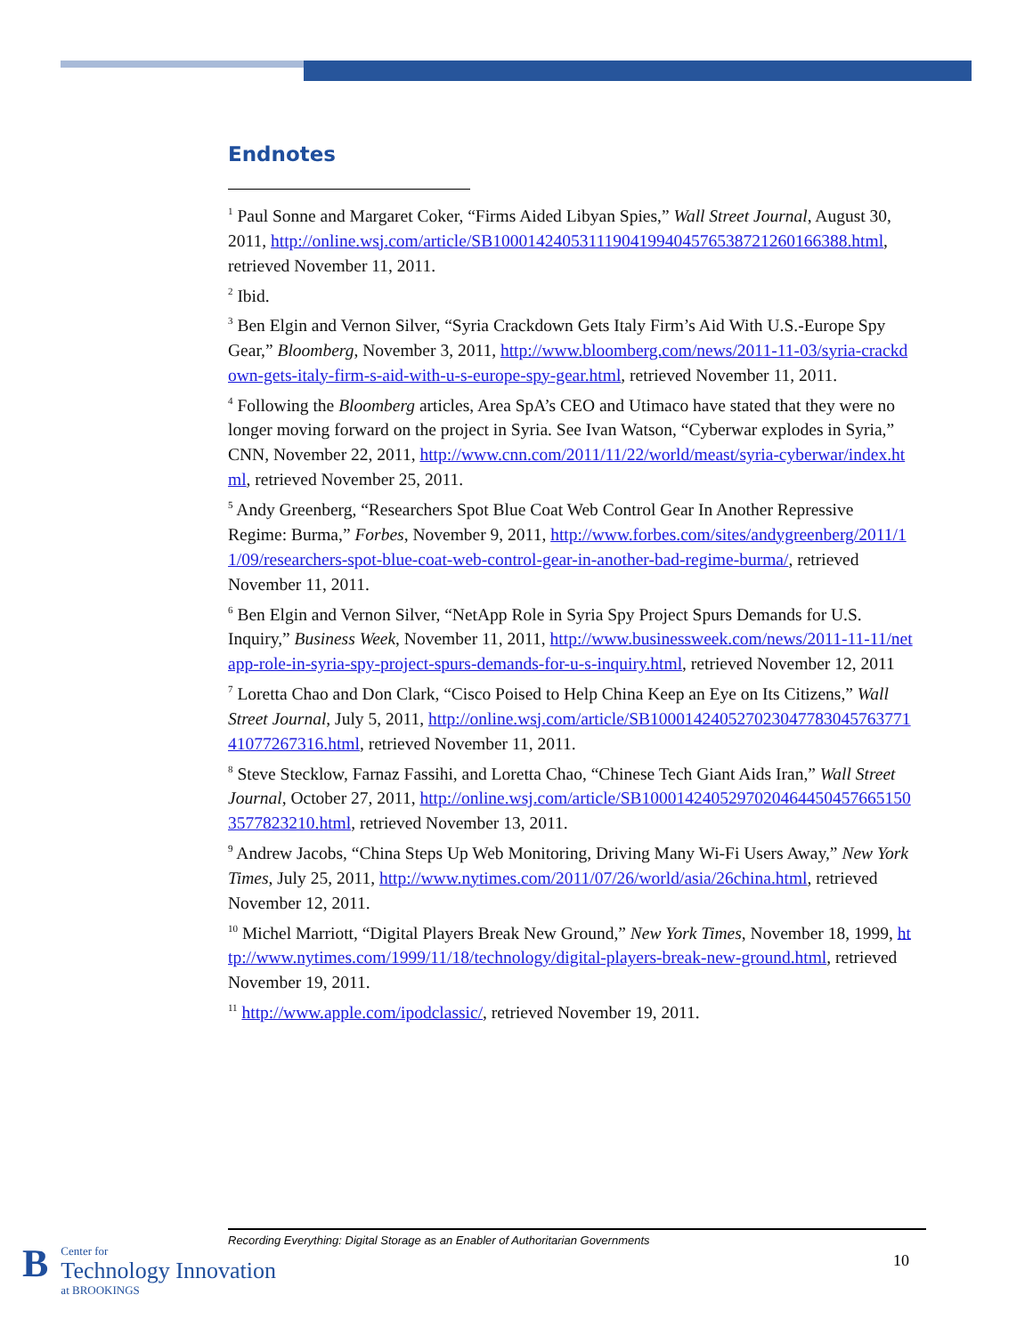Endnotes
<sup>1</sup> Paul Sonne and Margaret Coker, “Firms Aided Libyan Spies,” Wall Street Journal, August 30, 2011, http://online.wsj.com/article/SB10001424053111904199404576538721260166388.html, retrieved November 11, 2011.
<sup>2</sup> Ibid.
<sup>3</sup> Ben Elgin and Vernon Silver, “Syria Crackdown Gets Italy Firm’s Aid With U.S.-Europe Spy Gear,” Bloomberg, November 3, 2011, http://www.bloomberg.com/news/2011-11-03/syria-crackdown-gets-italy-firm-s-aid-with-u-s-europe-spy-gear.html, retrieved November 11, 2011.
<sup>4</sup> Following the Bloomberg articles, Area SpA’s CEO and Utimaco have stated that they were no longer moving forward on the project in Syria. See Ivan Watson, “Cyberwar explodes in Syria,” CNN, November 22, 2011, http://www.cnn.com/2011/11/22/world/meast/syria-cyberwar/index.html, retrieved November 25, 2011.
<sup>5</sup> Andy Greenberg, “Researchers Spot Blue Coat Web Control Gear In Another Repressive Regime: Burma,” Forbes, November 9, 2011, http://www.forbes.com/sites/andygreenberg/2011/11/09/researchers-spot-blue-coat-web-control-gear-in-another-bad-regime-burma/, retrieved November 11, 2011.
<sup>6</sup> Ben Elgin and Vernon Silver, “NetApp Role in Syria Spy Project Spurs Demands for U.S. Inquiry,” Business Week, November 11, 2011, http://www.businessweek.com/news/2011-11-11/netapp-role-in-syria-spy-project-spurs-demands-for-u-s-inquiry.html, retrieved November 12, 2011
<sup>7</sup> Loretta Chao and Don Clark, “Cisco Poised to Help China Keep an Eye on Its Citizens,” Wall Street Journal, July 5, 2011, http://online.wsj.com/article/SB10001424052702304778304576377141077267316.html, retrieved November 11, 2011.
<sup>8</sup> Steve Stecklow, Farnaz Fassihi, and Loretta Chao, “Chinese Tech Giant Aids Iran,” Wall Street Journal, October 27, 2011, http://online.wsj.com/article/SB10001424052970204644504576651503577823210.html, retrieved November 13, 2011.
<sup>9</sup> Andrew Jacobs, “China Steps Up Web Monitoring, Driving Many Wi-Fi Users Away,” New York Times, July 25, 2011, http://www.nytimes.com/2011/07/26/world/asia/26china.html, retrieved November 12, 2011.
<sup>10</sup> Michel Marriott, “Digital Players Break New Ground,” New York Times, November 18, 1999, http://www.nytimes.com/1999/11/18/technology/digital-players-break-new-ground.html, retrieved November 19, 2011.
<sup>11</sup> http://www.apple.com/ipodclassic/, retrieved November 19, 2011.
Recording Everything: Digital Storage as an Enabler of Authoritarian Governments
B
Center for
Technology Innovation
at BROOKINGS
10